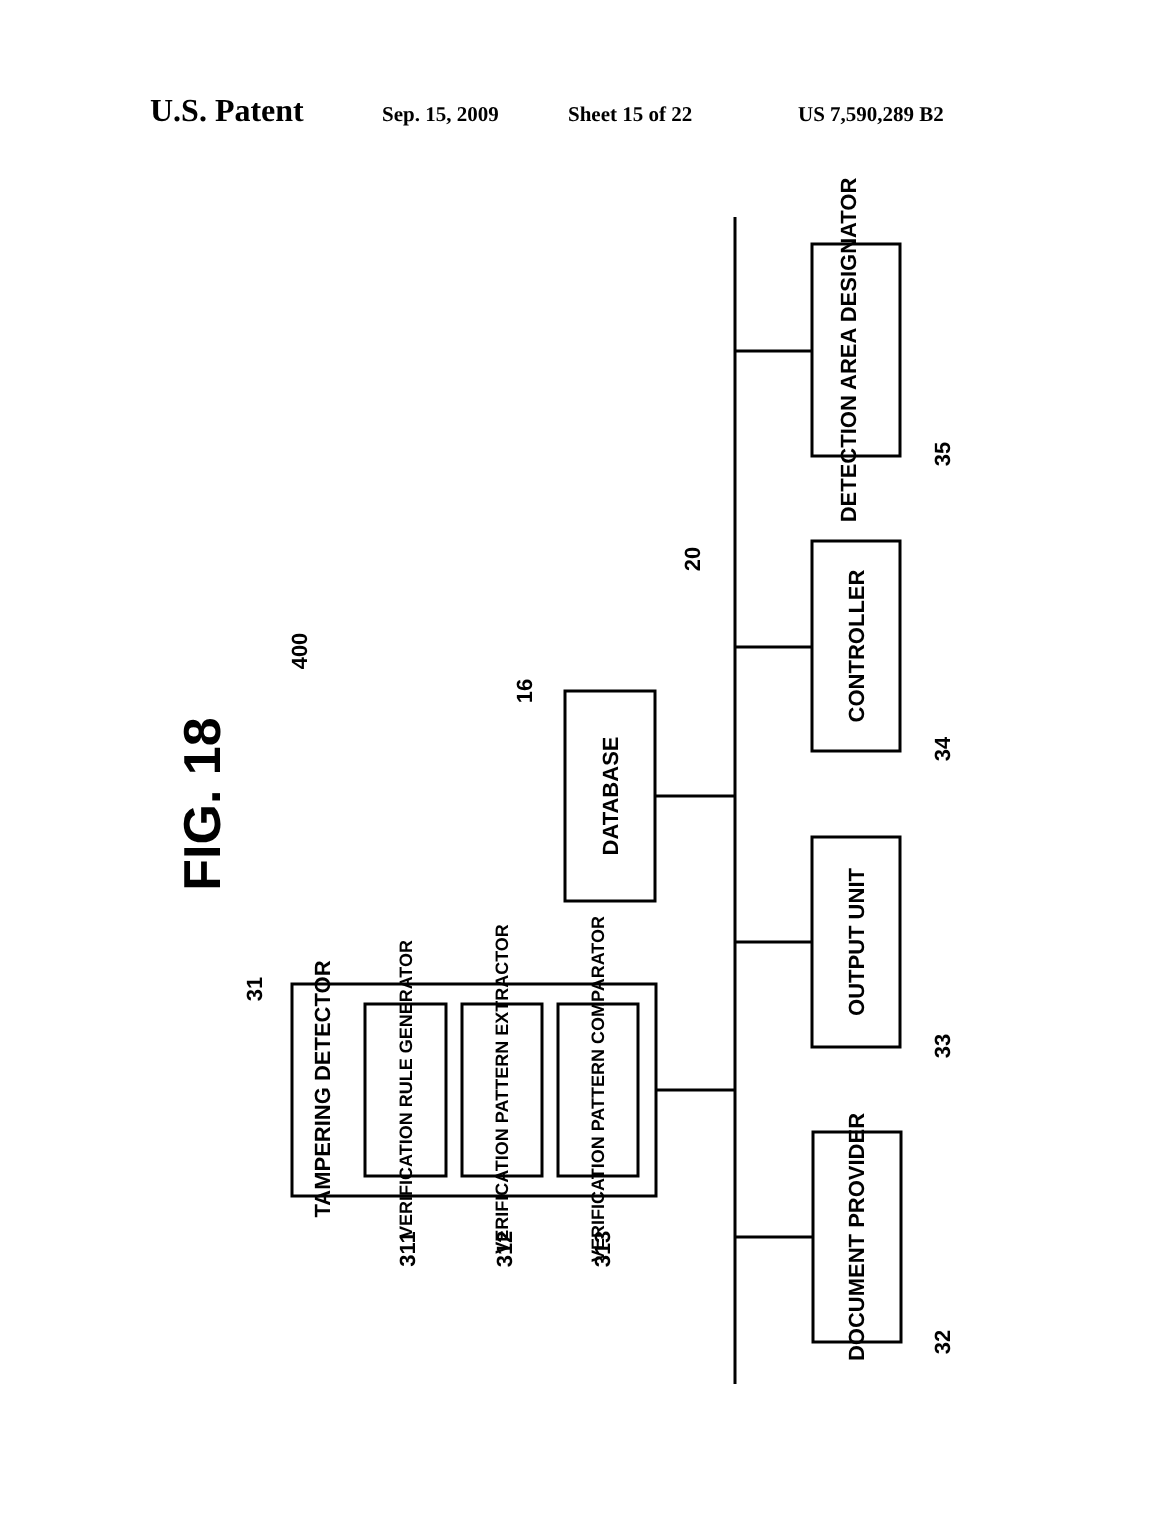U.S. Patent Sep. 15, 2009 Sheet 15 of 22 US 7,590,289 B2
DETECTION AREA DESIGNATOR
CONTROLLER
OUTPUT UNIT
DOCUMENT PROVIDER
DATABASE
TAMPERING DETECTOR
VERIFICATION RULE GENERATOR
VERIFICATION PATTERN EXTRACTOR
VERIFICATION PATTERN COMPARATOR
FIG. 18
400
16
20
31
35
34
33
32
311
312
313